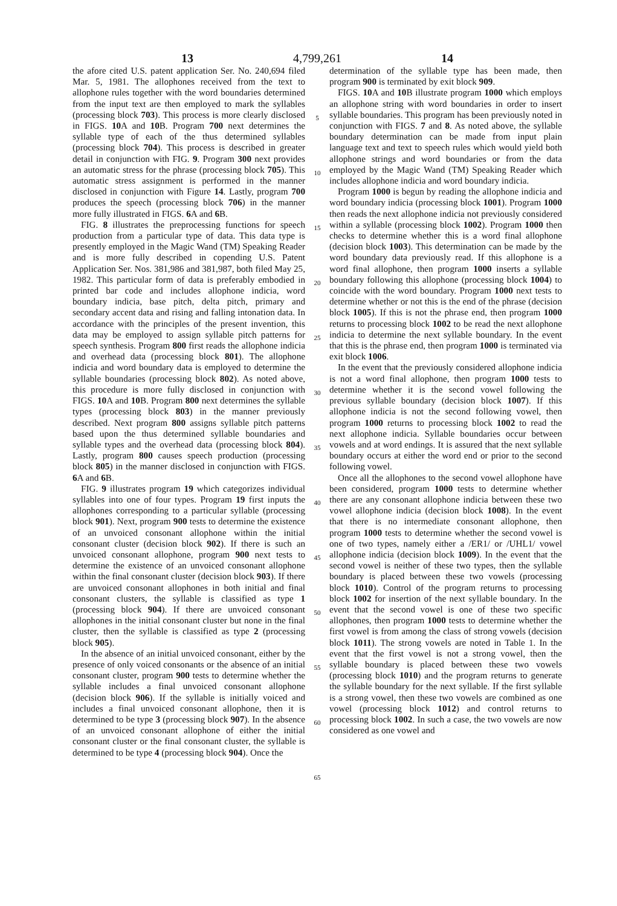13 4,799,261 14
the afore cited U.S. patent application Ser. No. 240,694 filed Mar. 5, 1981. The allophones received from the text to allophone rules together with the word boundaries determined from the input text are then employed to mark the syllables (processing block 703). This process is more clearly disclosed in FIGS. 10 A and 10 B. Program 700 next determines the syllable type of each of the thus determined syllables (processing block 704). This process is described in greater detail in conjunction with FIG. 9. Program 300 next provides an automatic stress for the phrase (processing block 705). This automatic stress assignment is performed in the manner disclosed in conjunction with Figure 14. Lastly, program 700 produces the speech (processing block 706) in the manner more fully illustrated in FIGS. 6 A and 6 B.
FIG. 8 illustrates the preprocessing functions for speech production from a particular type of data. This data type is presently employed in the Magic Wand (TM) Speaking Reader and is more fully described in copending U.S. Patent Application Ser. Nos. 381,986 and 381,987, both filed May 25, 1982. This particular form of data is preferably embodied in printed bar code and includes allophone indicia, word boundary indicia, base pitch, delta pitch, primary and secondary accent data and rising and falling intonation data. In accordance with the principles of the present invention, this data may be employed to assign syllable pitch patterns for speech synthesis. Program 800 first reads the allophone indicia and overhead data (processing block 801). The allophone indicia and word boundary data is employed to determine the syllable boundaries (processing block 802). As noted above, this procedure is more fully disclosed in conjunction with FIGS. 10 A and 10 B. Program 800 next determines the syllable types (processing block 803) in the manner previously described. Next program 800 assigns syllable pitch patterns based upon the thus determined syllable boundaries and syllable types and the overhead data (processing block 804). Lastly, program 800 causes speech production (processing block 805) in the manner disclosed in conjunction with FIGS. 6 A and 6 B.
FIG. 9 illustrates program 19 which categorizes individual syllables into one of four types. Program 19 first inputs the allophones corresponding to a particular syllable (processing block 901). Next, program 900 tests to determine the existence of an unvoiced consonant allophone within the initial consonant cluster (decision block 902). If there is such an unvoiced consonant allophone, program 900 next tests to determine the existence of an unvoiced consonant allophone within the final consonant cluster (decision block 903). If there are unvoiced consonant allophones in both initial and final consonant clusters, the syllable is classified as type 1 (processing block 904). If there are unvoiced consonant allophones in the initial consonant cluster but none in the final cluster, then the syllable is classified as type 2 (processing block 905).
In the absence of an initial unvoiced consonant, either by the presence of only voiced consonants or the absence of an initial consonant cluster, program 900 tests to determine whether the syllable includes a final unvoiced consonant allophone (decision block 906). If the syllable is initially voiced and includes a final unvoiced consonant allophone, then it is determined to be type 3 (processing block 907). In the absence of an unvoiced consonant allophone of either the initial consonant cluster or the final consonant cluster, the syllable is determined to be type 4 (processing block 904). Once the
5
10
15
20
25
30
35
40
45
50
55
60
65
determination of the syllable type has been made, then program 900 is terminated by exit block 909.
FIGS. 10 A and 10 B illustrate program 1000 which employs an allophone string with word boundaries in order to insert syllable boundaries. This program has been previously noted in conjunction with FIGS. 7 and 8. As noted above, the syllable boundary determination can be made from input plain language text and text to speech rules which would yield both allophone strings and word boundaries or from the data employed by the Magic Wand (TM) Speaking Reader which includes allophone indicia and word boundary indicia.
Program 1000 is begun by reading the allophone indicia and word boundary indicia (processing block 1001). Program 1000 then reads the next allophone indicia not previously considered within a syllable (processing block 1002). Program 1000 then checks to determine whether this is a word final allophone (decision block 1003). This determination can be made by the word boundary data previously read. If this allophone is a word final allophone, then program 1000 inserts a syllable boundary following this allophone (processing block 1004) to coincide with the word boundary. Program 1000 next tests to determine whether or not this is the end of the phrase (decision block 1005). If this is not the phrase end, then program 1000 returns to processing block 1002 to be read the next allophone indicia to determine the next syllable boundary. In the event that this is the phrase end, then program 1000 is terminated via exit block 1006.
In the event that the previously considered allophone indicia is not a word final allophone, then program 1000 tests to determine whether it is the second vowel following the previous syllable boundary (decision block 1007). If this allophone indicia is not the second following vowel, then program 1000 returns to processing block 1002 to read the next allophone indicia. Syllable boundaries occur between vowels and at word endings. It is assured that the next syllable boundary occurs at either the word end or prior to the second following vowel.
Once all the allophones to the second vowel allophone have been considered, program 1000 tests to determine whether there are any consonant allophone indicia between these two vowel allophone indicia (decision block 1008). In the event that there is no intermediate consonant allophone, then program 1000 tests to determine whether the second vowel is one of two types, namely either a /ER1/ or /UHL1/ vowel allophone indicia (decision block 1009). In the event that the second vowel is neither of these two types, then the syllable boundary is placed between these two vowels (processing block 1010). Control of the program returns to processing block 1002 for insertion of the next syllable boundary. In the event that the second vowel is one of these two specific allophones, then program 1000 tests to determine whether the first vowel is from among the class of strong vowels (decision block 1011). The strong vowels are noted in Table 1. In the event that the first vowel is not a strong vowel, then the syllable boundary is placed between these two vowels (processing block 1010) and the program returns to generate the syllable boundary for the next syllable. If the first syllable is a strong vowel, then these two vowels are combined as one vowel (processing block 1012) and control returns to processing block 1002. In such a case, the two vowels are now considered as one vowel and